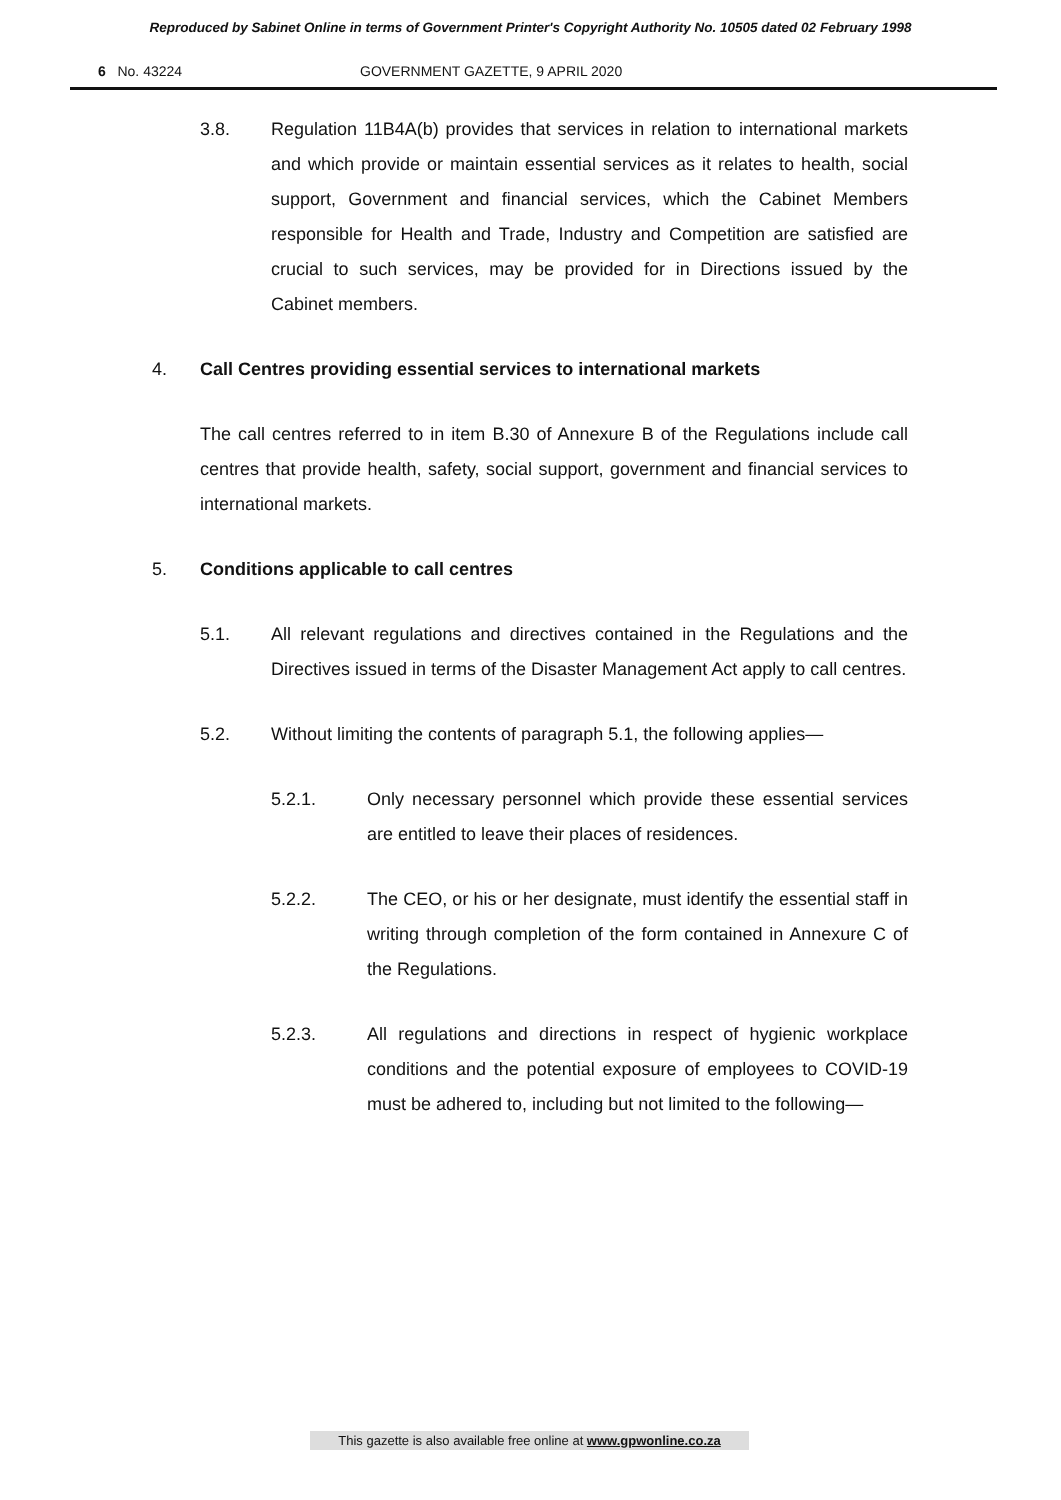Reproduced by Sabinet Online in terms of Government Printer's Copyright Authority No. 10505 dated 02 February 1998
6 No. 43224 GOVERNMENT GAZETTE, 9 APRIL 2020
3.8. Regulation 11B4A(b) provides that services in relation to international markets and which provide or maintain essential services as it relates to health, social support, Government and financial services, which the Cabinet Members responsible for Health and Trade, Industry and Competition are satisfied are crucial to such services, may be provided for in Directions issued by the Cabinet members.
4. Call Centres providing essential services to international markets
The call centres referred to in item B.30 of Annexure B of the Regulations include call centres that provide health, safety, social support, government and financial services to international markets.
5. Conditions applicable to call centres
5.1. All relevant regulations and directives contained in the Regulations and the Directives issued in terms of the Disaster Management Act apply to call centres.
5.2. Without limiting the contents of paragraph 5.1, the following applies—
5.2.1. Only necessary personnel which provide these essential services are entitled to leave their places of residences.
5.2.2. The CEO, or his or her designate, must identify the essential staff in writing through completion of the form contained in Annexure C of the Regulations.
5.2.3. All regulations and directions in respect of hygienic workplace conditions and the potential exposure of employees to COVID-19 must be adhered to, including but not limited to the following—
This gazette is also available free online at www.gpwonline.co.za